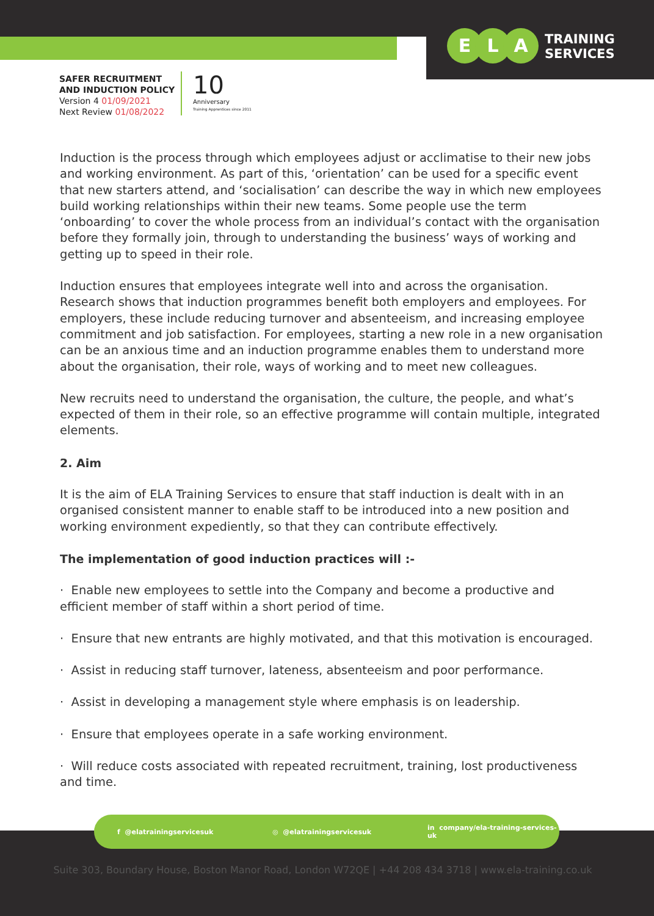E L A
TRAINING
SERVICES
SAFER RECRUITMENT
AND INDUCTION POLICY
Version 4 01/09/2021
Next Review 01/08/2022
10
Anniversary
Training Apprentices since 2011
Induction is the process through which employees adjust or acclimatise to their new jobs and working environment. As part of this, ‘orientation’ can be used for a specific event that new starters attend, and ‘socialisation’ can describe the way in which new employees build working relationships within their new teams. Some people use the term ‘onboarding’ to cover the whole process from an individual’s contact with the organisation before they formally join, through to understanding the business’ ways of working and getting up to speed in their role.
Induction ensures that employees integrate well into and across the organisation. Research shows that induction programmes benefit both employers and employees. For employers, these include reducing turnover and absenteeism, and increasing employee commitment and job satisfaction. For employees, starting a new role in a new organisation can be an anxious time and an induction programme enables them to understand more about the organisation, their role, ways of working and to meet new colleagues.
New recruits need to understand the organisation, the culture, the people, and what’s expected of them in their role, so an effective programme will contain multiple, integrated elements.
2. Aim
It is the aim of ELA Training Services to ensure that staff induction is dealt with in an organised consistent manner to enable staff to be introduced into a new position and working environment expediently, so that they can contribute effectively.
The implementation of good induction practices will :-
· Enable new employees to settle into the Company and become a productive and efficient member of staff within a short period of time.
· Ensure that new entrants are highly motivated, and that this motivation is encouraged.
· Assist in reducing staff turnover, lateness, absenteeism and poor performance.
· Assist in developing a management style where emphasis is on leadership.
· Ensure that employees operate in a safe working environment.
· Will reduce costs associated with repeated recruitment, training, lost productiveness and time.
f @elatrainingservicesuk ◎ @elatrainingservicesuk in company/ela-training-services-uk
Suite 303, Boundary House, Boston Manor Road, London W72QE | +44 208 434 3718 | www.ela-training.co.uk